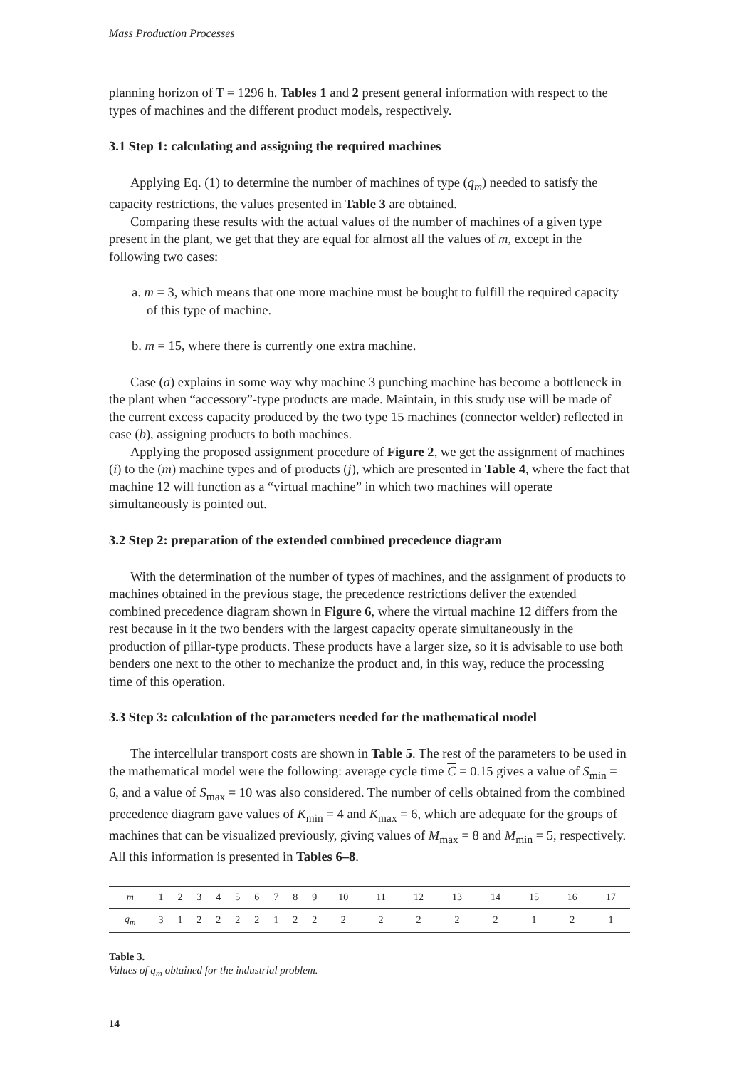Mass Production Processes
planning horizon of T = 1296 h. Tables 1 and 2 present general information with respect to the types of machines and the different product models, respectively.
3.1 Step 1: calculating and assigning the required machines
Applying Eq. (1) to determine the number of machines of type (q<sub>m</sub>) needed to satisfy the capacity restrictions, the values presented in Table 3 are obtained.
Comparing these results with the actual values of the number of machines of a given type present in the plant, we get that they are equal for almost all the values of m, except in the following two cases:
a. m = 3, which means that one more machine must be bought to fulfill the required capacity of this type of machine.
b. m = 15, where there is currently one extra machine.
Case (a) explains in some way why machine 3 punching machine has become a bottleneck in the plant when “accessory”-type products are made. Maintain, in this study use will be made of the current excess capacity produced by the two type 15 machines (connector welder) reflected in case (b), assigning products to both machines.
Applying the proposed assignment procedure of Figure 2, we get the assignment of machines (i) to the (m) machine types and of products (j), which are presented in Table 4, where the fact that machine 12 will function as a “virtual machine” in which two machines will operate simultaneously is pointed out.
3.2 Step 2: preparation of the extended combined precedence diagram
With the determination of the number of types of machines, and the assignment of products to machines obtained in the previous stage, the precedence restrictions deliver the extended combined precedence diagram shown in Figure 6, where the virtual machine 12 differs from the rest because in it the two benders with the largest capacity operate simultaneously in the production of pillar-type products. These products have a larger size, so it is advisable to use both benders one next to the other to mechanize the product and, in this way, reduce the processing time of this operation.
3.3 Step 3: calculation of the parameters needed for the mathematical model
The intercellular transport costs are shown in Table 5. The rest of the parameters to be used in the mathematical model were the following: average cycle time C = 0.15 gives a value of S<sub>min</sub> = 6, and a value of S<sub>max</sub> = 10 was also considered. The number of cells obtained from the combined precedence diagram gave values of K<sub>min</sub> = 4 and K<sub>max</sub> = 6, which are adequate for the groups of machines that can be visualized previously, giving values of M<sub>max</sub> = 8 and M<sub>min</sub> = 5, respectively. All this information is presented in Tables 6–8.
| m | 1 | 2 | 3 | 4 | 5 | 6 | 7 | 8 | 9 | 10 | 11 | 12 | 13 | 14 | 15 | 16 | 17 |
| --- | --- | --- | --- | --- | --- | --- | --- | --- | --- | --- | --- | --- | --- | --- | --- | --- | --- |
| q<sub>m</sub> | 3 | 1 | 2 | 2 | 2 | 2 | 1 | 2 | 2 | 2 | 2 | 2 | 2 | 2 | 1 | 2 | 1 |
Table 3.
Values of q<sub>m</sub> obtained for the industrial problem.
14